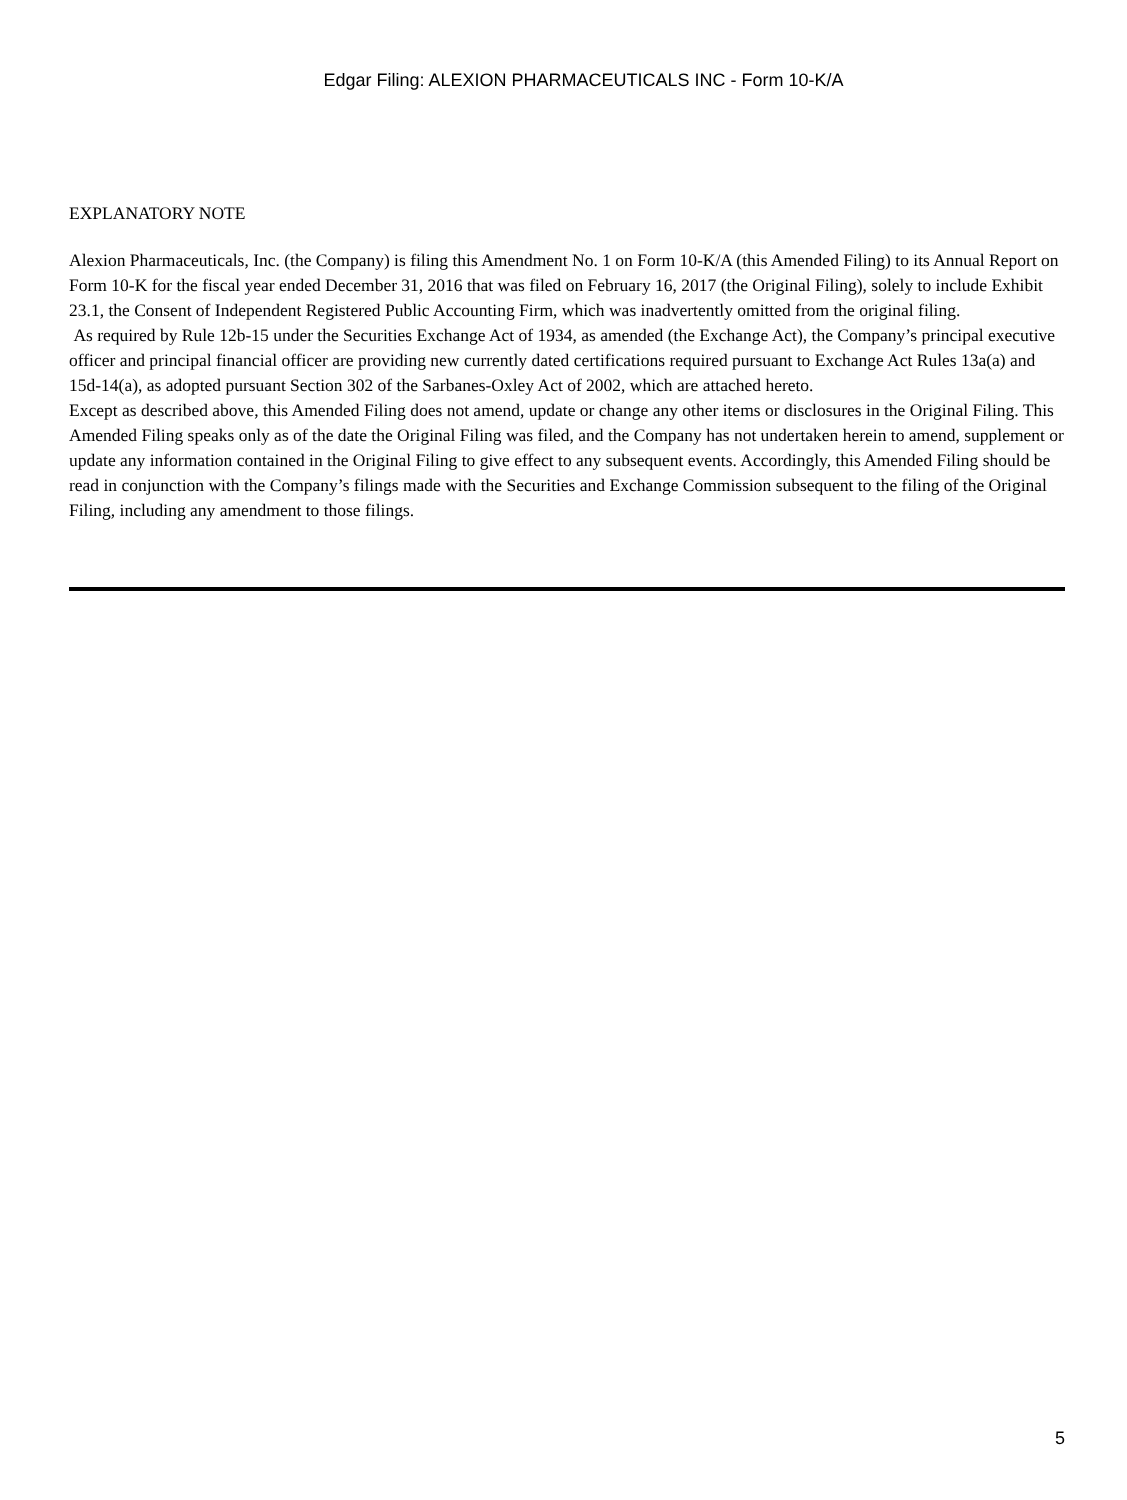Edgar Filing: ALEXION PHARMACEUTICALS INC - Form 10-K/A
EXPLANATORY NOTE
Alexion Pharmaceuticals, Inc. (the Company) is filing this Amendment No. 1 on Form 10-K/A (this Amended Filing) to its Annual Report on Form 10-K for the fiscal year ended December 31, 2016 that was filed on February 16, 2017 (the Original Filing), solely to include Exhibit 23.1, the Consent of Independent Registered Public Accounting Firm, which was inadvertently omitted from the original filing.
As required by Rule 12b-15 under the Securities Exchange Act of 1934, as amended (the Exchange Act), the Company’s principal executive officer and principal financial officer are providing new currently dated certifications required pursuant to Exchange Act Rules 13a(a) and 15d-14(a), as adopted pursuant Section 302 of the Sarbanes-Oxley Act of 2002, which are attached hereto.
Except as described above, this Amended Filing does not amend, update or change any other items or disclosures in the Original Filing. This Amended Filing speaks only as of the date the Original Filing was filed, and the Company has not undertaken herein to amend, supplement or update any information contained in the Original Filing to give effect to any subsequent events. Accordingly, this Amended Filing should be read in conjunction with the Company’s filings made with the Securities and Exchange Commission subsequent to the filing of the Original Filing, including any amendment to those filings.
5